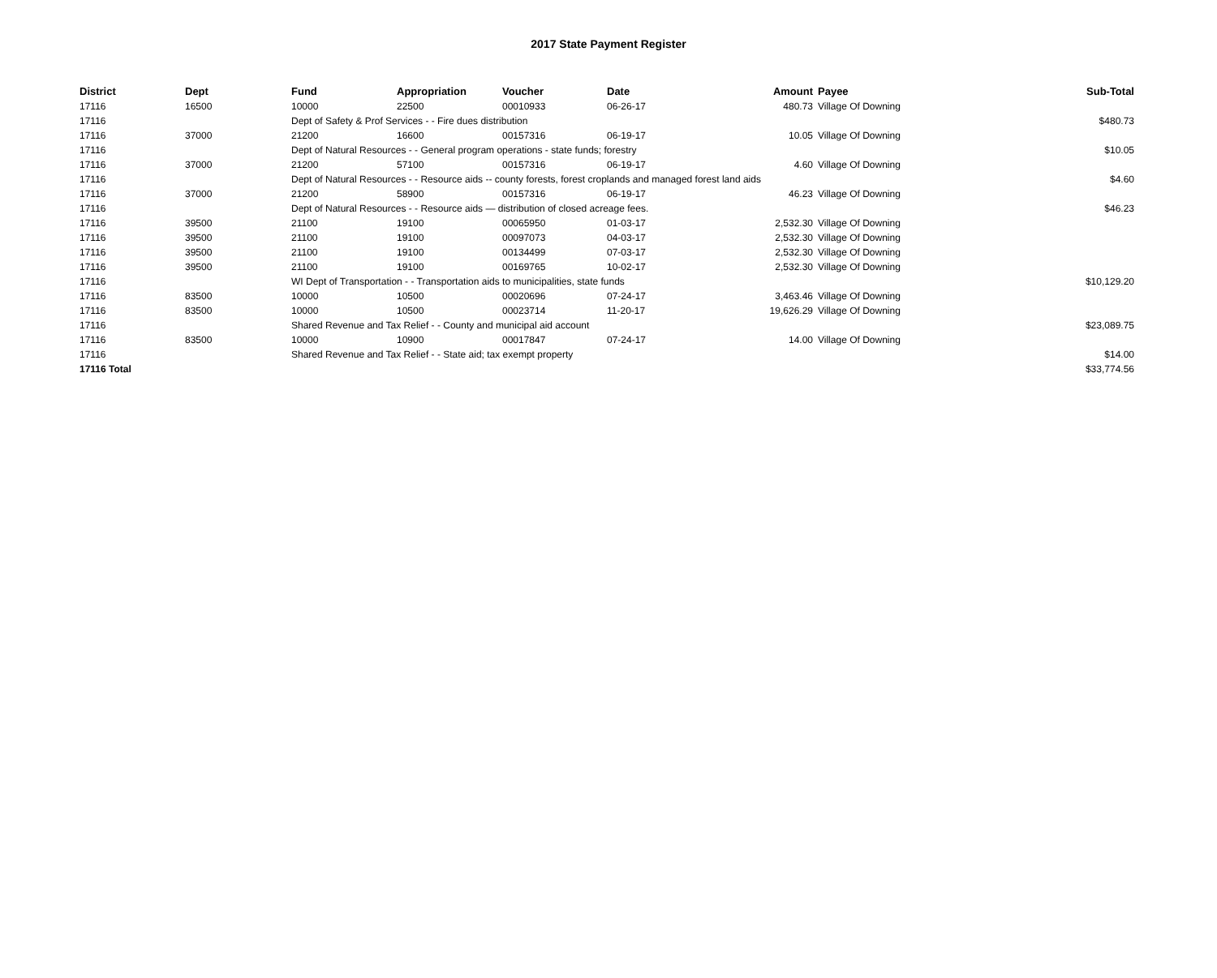2017 State Payment Register
| District | Dept | Fund | Appropriation | Voucher | Date | Amount | Payee | Sub-Total |
| --- | --- | --- | --- | --- | --- | --- | --- | --- |
| 17116 | 16500 | 10000 | 22500 | 00010933 | 06-26-17 | 480.73 | Village Of Downing | |
| 17116 | | Dept of Safety & Prof Services - - Fire dues distribution | | | | | | $480.73 |
| 17116 | 37000 | 21200 | 16600 | 00157316 | 06-19-17 | 10.05 | Village Of Downing | |
| 17116 | | Dept of Natural Resources - - General program operations - state funds; forestry | | | | | | $10.05 |
| 17116 | 37000 | 21200 | 57100 | 00157316 | 06-19-17 | 4.60 | Village Of Downing | |
| 17116 | | Dept of Natural Resources - - Resource aids -- county forests, forest croplands and managed forest land aids | | | | | | $4.60 |
| 17116 | 37000 | 21200 | 58900 | 00157316 | 06-19-17 | 46.23 | Village Of Downing | |
| 17116 | | Dept of Natural Resources - - Resource aids — distribution of closed acreage fees. | | | | | | $46.23 |
| 17116 | 39500 | 21100 | 19100 | 00065950 | 01-03-17 | 2,532.30 | Village Of Downing | |
| 17116 | 39500 | 21100 | 19100 | 00097073 | 04-03-17 | 2,532.30 | Village Of Downing | |
| 17116 | 39500 | 21100 | 19100 | 00134499 | 07-03-17 | 2,532.30 | Village Of Downing | |
| 17116 | 39500 | 21100 | 19100 | 00169765 | 10-02-17 | 2,532.30 | Village Of Downing | |
| 17116 | | WI Dept of Transportation - - Transportation aids to municipalities, state funds | | | | | | $10,129.20 |
| 17116 | 83500 | 10000 | 10500 | 00020696 | 07-24-17 | 3,463.46 | Village Of Downing | |
| 17116 | 83500 | 10000 | 10500 | 00023714 | 11-20-17 | 19,626.29 | Village Of Downing | |
| 17116 | | Shared Revenue and Tax Relief - - County and municipal aid account | | | | | | $23,089.75 |
| 17116 | 83500 | 10000 | 10900 | 00017847 | 07-24-17 | 14.00 | Village Of Downing | |
| 17116 | | Shared Revenue and Tax Relief - - State aid; tax exempt property | | | | | | $14.00 |
| 17116 Total | | | | | | | | $33,774.56 |